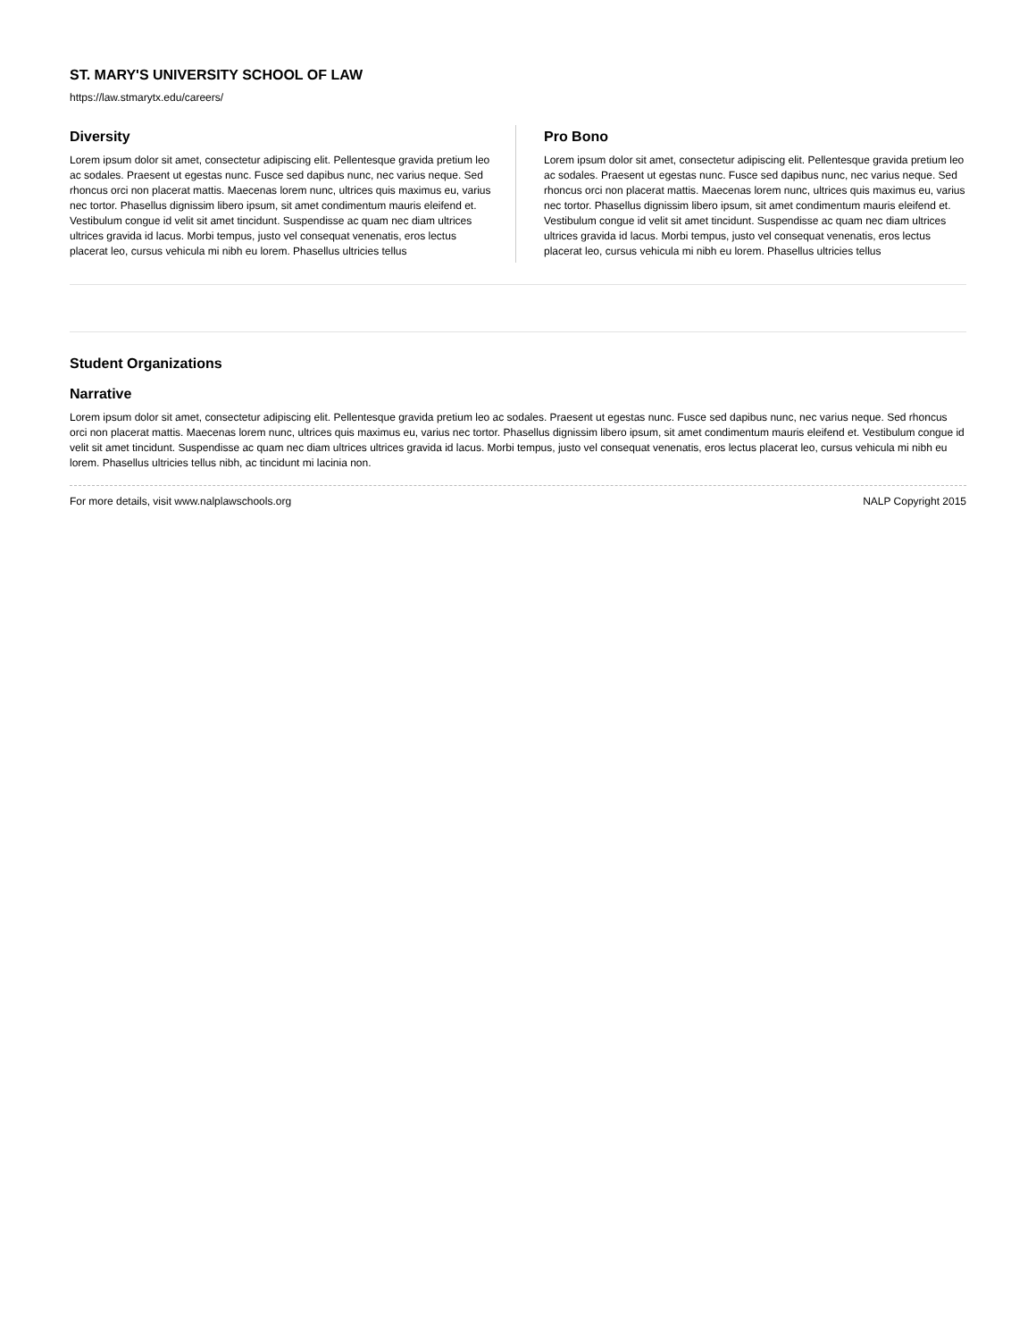ST. MARY'S UNIVERSITY SCHOOL OF LAW
https://law.stmarytx.edu/careers/
Diversity
Lorem ipsum dolor sit amet, consectetur adipiscing elit. Pellentesque gravida pretium leo ac sodales. Praesent ut egestas nunc. Fusce sed dapibus nunc, nec varius neque. Sed rhoncus orci non placerat mattis. Maecenas lorem nunc, ultrices quis maximus eu, varius nec tortor. Phasellus dignissim libero ipsum, sit amet condimentum mauris eleifend et. Vestibulum congue id velit sit amet tincidunt. Suspendisse ac quam nec diam ultrices ultrices gravida id lacus. Morbi tempus, justo vel consequat venenatis, eros lectus placerat leo, cursus vehicula mi nibh eu lorem. Phasellus ultricies tellus
Pro Bono
Lorem ipsum dolor sit amet, consectetur adipiscing elit. Pellentesque gravida pretium leo ac sodales. Praesent ut egestas nunc. Fusce sed dapibus nunc, nec varius neque. Sed rhoncus orci non placerat mattis. Maecenas lorem nunc, ultrices quis maximus eu, varius nec tortor. Phasellus dignissim libero ipsum, sit amet condimentum mauris eleifend et. Vestibulum congue id velit sit amet tincidunt. Suspendisse ac quam nec diam ultrices ultrices gravida id lacus. Morbi tempus, justo vel consequat venenatis, eros lectus placerat leo, cursus vehicula mi nibh eu lorem. Phasellus ultricies tellus
Student Organizations
Narrative
Lorem ipsum dolor sit amet, consectetur adipiscing elit. Pellentesque gravida pretium leo ac sodales. Praesent ut egestas nunc. Fusce sed dapibus nunc, nec varius neque. Sed rhoncus orci non placerat mattis. Maecenas lorem nunc, ultrices quis maximus eu, varius nec tortor. Phasellus dignissim libero ipsum, sit amet condimentum mauris eleifend et. Vestibulum congue id velit sit amet tincidunt. Suspendisse ac quam nec diam ultrices ultrices gravida id lacus. Morbi tempus, justo vel consequat venenatis, eros lectus placerat leo, cursus vehicula mi nibh eu lorem. Phasellus ultricies tellus nibh, ac tincidunt mi lacinia non.
For more details, visit www.nalplawschools.org NALP Copyright 2015